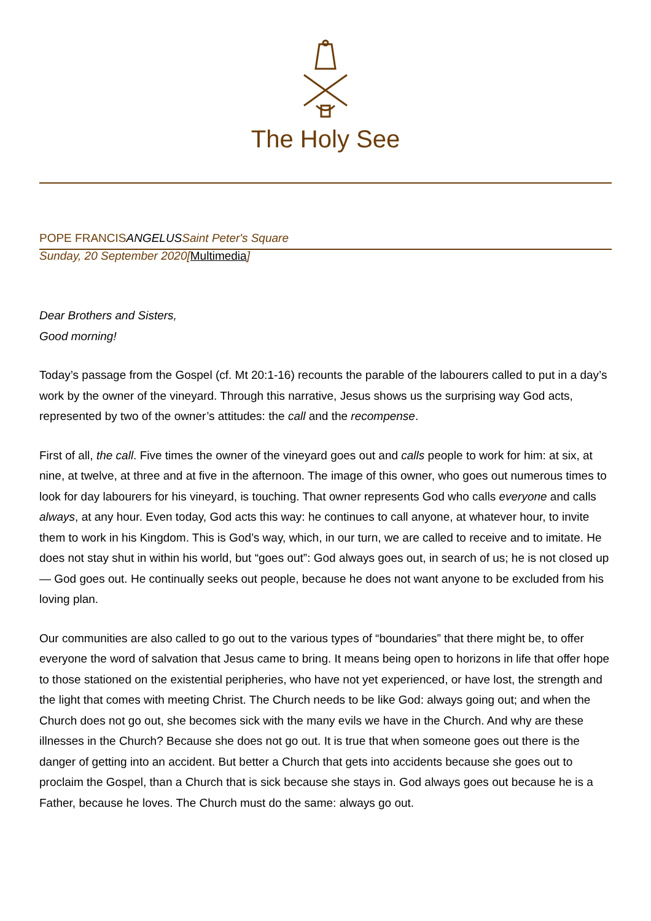The Holy See
POPE FRANCISANGELUS Saint Peter's Square
Sunday, 20 September 2020[Multimedia]
Dear Brothers and Sisters,
Good morning!
Today’s passage from the Gospel (cf. Mt 20:1-16) recounts the parable of the labourers called to put in a day’s work by the owner of the vineyard. Through this narrative, Jesus shows us the surprising way God acts, represented by two of the owner’s attitudes: the call and the recompense.
First of all, the call. Five times the owner of the vineyard goes out and calls people to work for him: at six, at nine, at twelve, at three and at five in the afternoon. The image of this owner, who goes out numerous times to look for day labourers for his vineyard, is touching. That owner represents God who calls everyone and calls always, at any hour. Even today, God acts this way: he continues to call anyone, at whatever hour, to invite them to work in his Kingdom. This is God’s way, which, in our turn, we are called to receive and to imitate. He does not stay shut in within his world, but “goes out”: God always goes out, in search of us; he is not closed up — God goes out. He continually seeks out people, because he does not want anyone to be excluded from his loving plan.
Our communities are also called to go out to the various types of “boundaries” that there might be, to offer everyone the word of salvation that Jesus came to bring. It means being open to horizons in life that offer hope to those stationed on the existential peripheries, who have not yet experienced, or have lost, the strength and the light that comes with meeting Christ. The Church needs to be like God: always going out; and when the Church does not go out, she becomes sick with the many evils we have in the Church. And why are these illnesses in the Church? Because she does not go out. It is true that when someone goes out there is the danger of getting into an accident. But better a Church that gets into accidents because she goes out to proclaim the Gospel, than a Church that is sick because she stays in. God always goes out because he is a Father, because he loves. The Church must do the same: always go out.